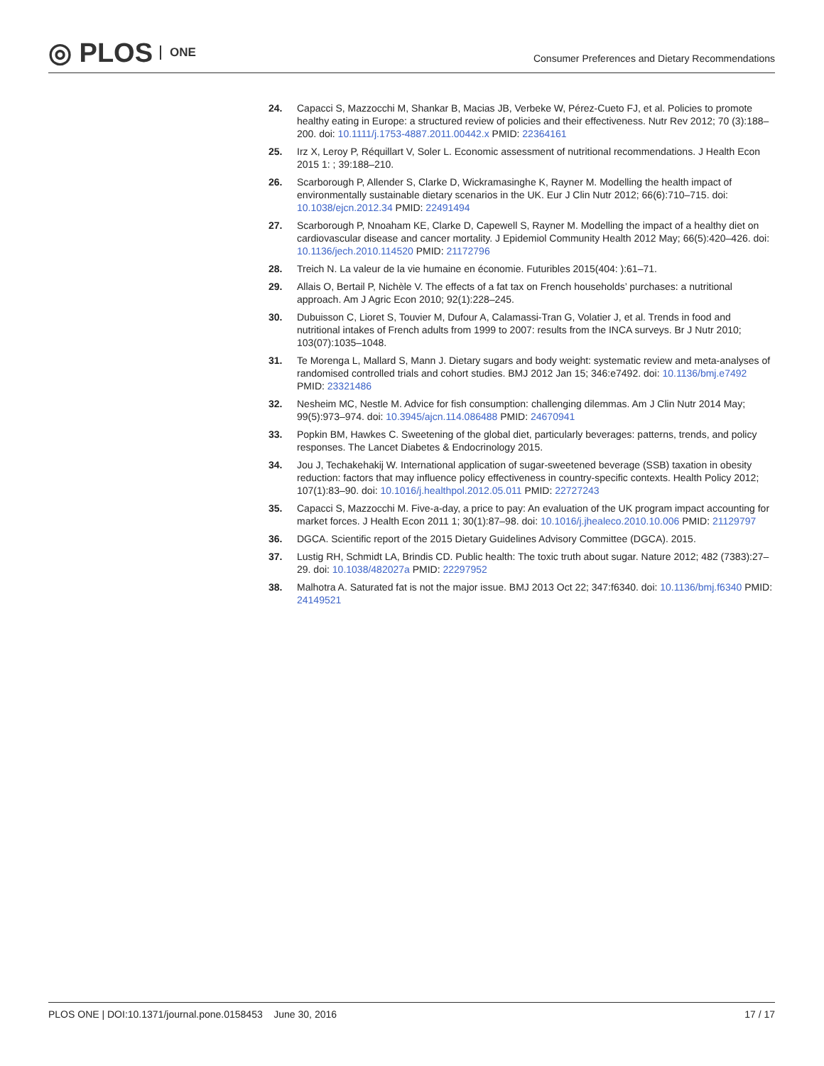◎ PLOS ONE
Consumer Preferences and Dietary Recommendations
24. Capacci S, Mazzocchi M, Shankar B, Macias JB, Verbeke W, Pérez-Cueto FJ, et al. Policies to promote healthy eating in Europe: a structured review of policies and their effectiveness. Nutr Rev 2012; 70 (3):188–200. doi: 10.1111/j.1753-4887.2011.00442.x PMID: 22364161
25. Irz X, Leroy P, Réquillart V, Soler L. Economic assessment of nutritional recommendations. J Health Econ 2015 1: ; 39:188–210.
26. Scarborough P, Allender S, Clarke D, Wickramasinghe K, Rayner M. Modelling the health impact of environmentally sustainable dietary scenarios in the UK. Eur J Clin Nutr 2012; 66(6):710–715. doi: 10.1038/ejcn.2012.34 PMID: 22491494
27. Scarborough P, Nnoaham KE, Clarke D, Capewell S, Rayner M. Modelling the impact of a healthy diet on cardiovascular disease and cancer mortality. J Epidemiol Community Health 2012 May; 66(5):420–426. doi: 10.1136/jech.2010.114520 PMID: 21172796
28. Treich N. La valeur de la vie humaine en économie. Futuribles 2015(404: ):61–71.
29. Allais O, Bertail P, Nichèle V. The effects of a fat tax on French households’ purchases: a nutritional approach. Am J Agric Econ 2010; 92(1):228–245.
30. Dubuisson C, Lioret S, Touvier M, Dufour A, Calamassi-Tran G, Volatier J, et al. Trends in food and nutritional intakes of French adults from 1999 to 2007: results from the INCA surveys. Br J Nutr 2010; 103(07):1035–1048.
31. Te Morenga L, Mallard S, Mann J. Dietary sugars and body weight: systematic review and meta-analyses of randomised controlled trials and cohort studies. BMJ 2012 Jan 15; 346:e7492. doi: 10.1136/bmj.e7492 PMID: 23321486
32. Nesheim MC, Nestle M. Advice for fish consumption: challenging dilemmas. Am J Clin Nutr 2014 May; 99(5):973–974. doi: 10.3945/ajcn.114.086488 PMID: 24670941
33. Popkin BM, Hawkes C. Sweetening of the global diet, particularly beverages: patterns, trends, and policy responses. The Lancet Diabetes & Endocrinology 2015.
34. Jou J, Techakehakij W. International application of sugar-sweetened beverage (SSB) taxation in obesity reduction: factors that may influence policy effectiveness in country-specific contexts. Health Policy 2012; 107(1):83–90. doi: 10.1016/j.healthpol.2012.05.011 PMID: 22727243
35. Capacci S, Mazzocchi M. Five-a-day, a price to pay: An evaluation of the UK program impact accounting for market forces. J Health Econ 2011 1; 30(1):87–98. doi: 10.1016/j.jhealeco.2010.10.006 PMID: 21129797
36. DGCA. Scientific report of the 2015 Dietary Guidelines Advisory Committee (DGCA). 2015.
37. Lustig RH, Schmidt LA, Brindis CD. Public health: The toxic truth about sugar. Nature 2012; 482 (7383):27–29. doi: 10.1038/482027a PMID: 22297952
38. Malhotra A. Saturated fat is not the major issue. BMJ 2013 Oct 22; 347:f6340. doi: 10.1136/bmj.f6340 PMID: 24149521
PLOS ONE | DOI:10.1371/journal.pone.0158453 June 30, 2016 17 / 17